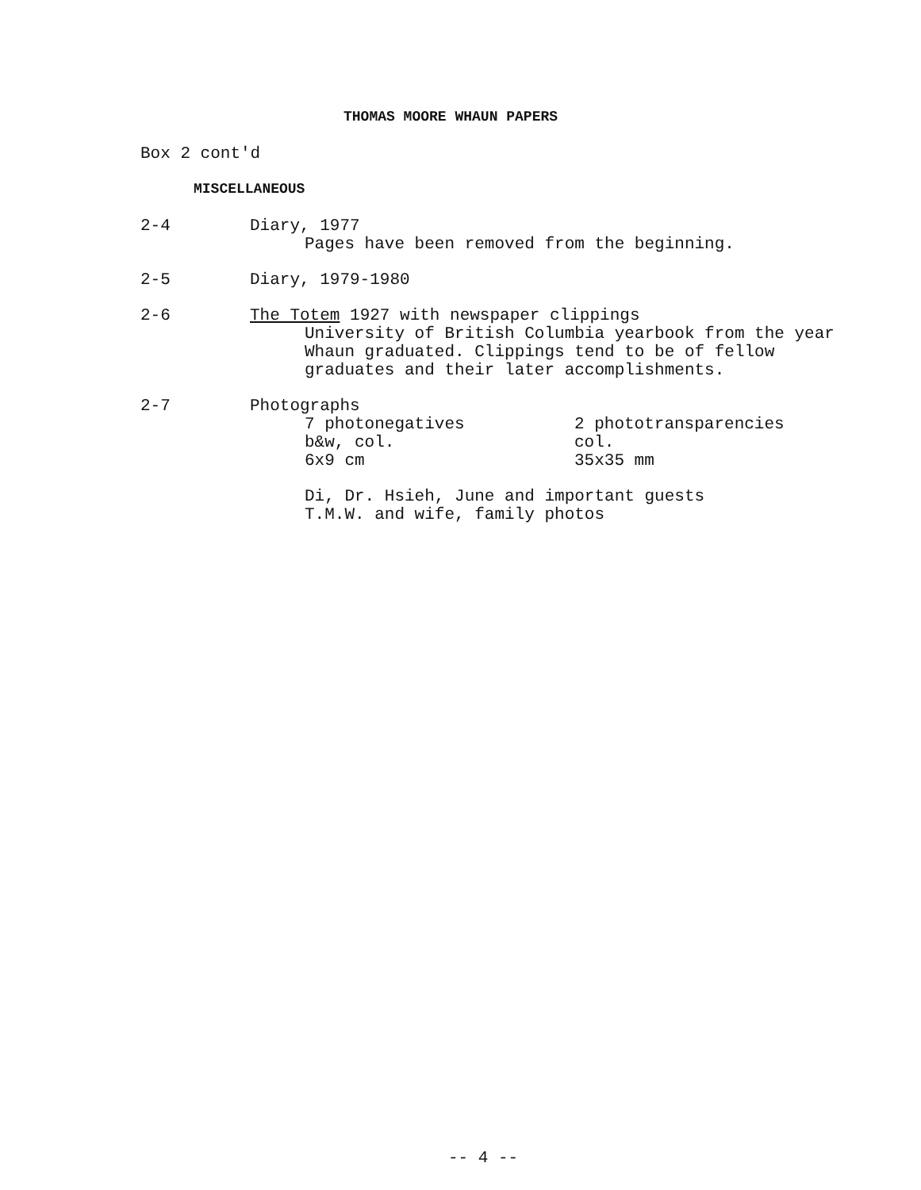THOMAS MOORE WHAUN PAPERS
Box 2 cont'd
MISCELLANEOUS
2-4 Diary, 1977
Pages have been removed from the beginning.
2-5 Diary, 1979-1980
2-6 The Totem 1927 with newspaper clippings
University of British Columbia yearbook from the year Whaun graduated. Clippings tend to be of fellow graduates and their later accomplishments.
2-7 Photographs
7 photonegatives
b&w, col.
6x9 cm
2 phototransparencies
col.
35x35 mm
Di, Dr. Hsieh, June and important guests
T.M.W. and wife, family photos
-- 4 --